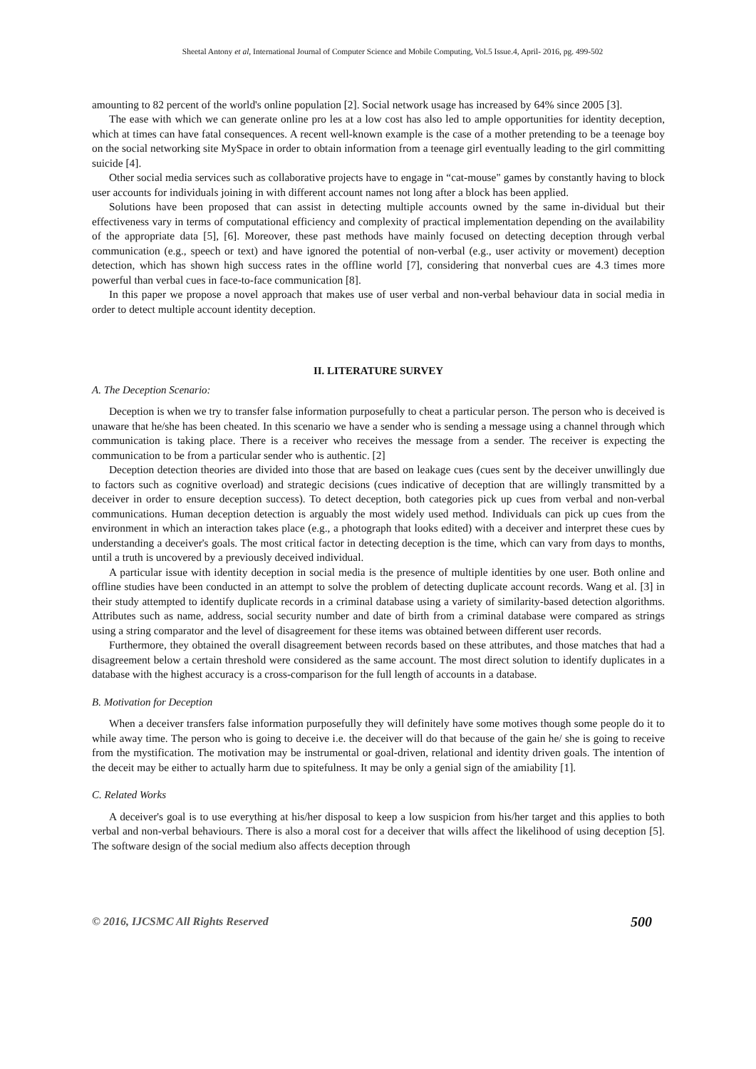Sheetal Antony et al, International Journal of Computer Science and Mobile Computing, Vol.5 Issue.4, April- 2016, pg. 499-502
amounting to 82 percent of the world's online population [2]. Social network usage has increased by 64% since 2005 [3].
The ease with which we can generate online pro les at a low cost has also led to ample opportunities for identity deception, which at times can have fatal consequences. A recent well-known example is the case of a mother pretending to be a teenage boy on the social networking site MySpace in order to obtain information from a teenage girl eventually leading to the girl committing suicide [4].
Other social media services such as collaborative projects have to engage in “cat-mouse" games by constantly having to block user accounts for individuals joining in with different account names not long after a block has been applied.
Solutions have been proposed that can assist in detecting multiple accounts owned by the same in-dividual but their effectiveness vary in terms of computational efficiency and complexity of practical implementation depending on the availability of the appropriate data [5], [6]. Moreover, these past methods have mainly focused on detecting deception through verbal communication (e.g., speech or text) and have ignored the potential of non-verbal (e.g., user activity or movement) deception detection, which has shown high success rates in the offline world [7], considering that nonverbal cues are 4.3 times more powerful than verbal cues in face-to-face communication [8].
In this paper we propose a novel approach that makes use of user verbal and non-verbal behaviour data in social media in order to detect multiple account identity deception.
II. LITERATURE SURVEY
A. The Deception Scenario:
Deception is when we try to transfer false information purposefully to cheat a particular person. The person who is deceived is unaware that he/she has been cheated. In this scenario we have a sender who is sending a message using a channel through which communication is taking place. There is a receiver who receives the message from a sender. The receiver is expecting the communication to be from a particular sender who is authentic. [2]
Deception detection theories are divided into those that are based on leakage cues (cues sent by the deceiver unwillingly due to factors such as cognitive overload) and strategic decisions (cues indicative of deception that are willingly transmitted by a deceiver in order to ensure deception success). To detect deception, both categories pick up cues from verbal and non-verbal communications. Human deception detection is arguably the most widely used method. Individuals can pick up cues from the environment in which an interaction takes place (e.g., a photograph that looks edited) with a deceiver and interpret these cues by understanding a deceiver's goals. The most critical factor in detecting deception is the time, which can vary from days to months, until a truth is uncovered by a previously deceived individual.
A particular issue with identity deception in social media is the presence of multiple identities by one user. Both online and offline studies have been conducted in an attempt to solve the problem of detecting duplicate account records. Wang et al. [3] in their study attempted to identify duplicate records in a criminal database using a variety of similarity-based detection algorithms. Attributes such as name, address, social security number and date of birth from a criminal database were compared as strings using a string comparator and the level of disagreement for these items was obtained between different user records.
Furthermore, they obtained the overall disagreement between records based on these attributes, and those matches that had a disagreement below a certain threshold were considered as the same account. The most direct solution to identify duplicates in a database with the highest accuracy is a cross-comparison for the full length of accounts in a database.
B. Motivation for Deception
When a deceiver transfers false information purposefully they will definitely have some motives though some people do it to while away time. The person who is going to deceive i.e. the deceiver will do that because of the gain he/ she is going to receive from the mystification. The motivation may be instrumental or goal-driven, relational and identity driven goals. The intention of the deceit may be either to actually harm due to spitefulness. It may be only a genial sign of the amiability [1].
C. Related Works
A deceiver's goal is to use everything at his/her disposal to keep a low suspicion from his/her target and this applies to both verbal and non-verbal behaviours. There is also a moral cost for a deceiver that wills affect the likelihood of using deception [5]. The software design of the social medium also affects deception through
© 2016, IJCSMC All Rights Reserved 500